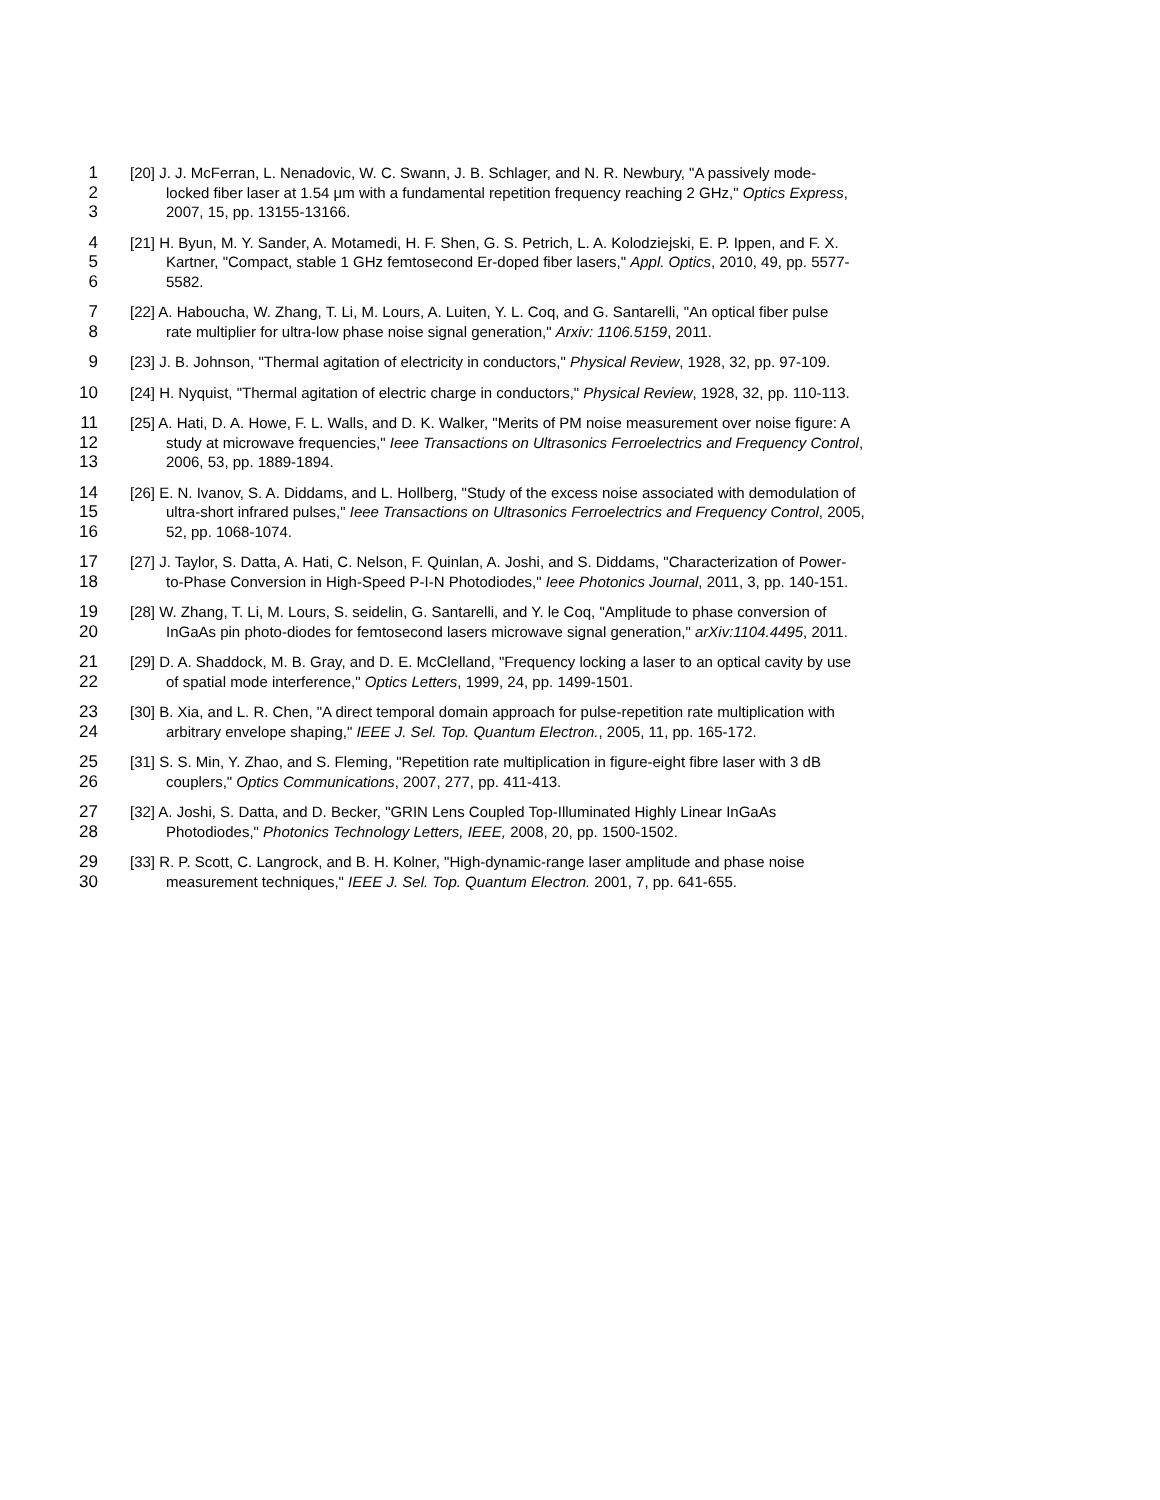1 [20] J. J. McFerran, L. Nenadovic, W. C. Swann, J. B. Schlager, and N. R. Newbury, "A passively mode-
2 locked fiber laser at 1.54 μm with a fundamental repetition frequency reaching 2 GHz," Optics Express,
3 2007, 15, pp. 13155-13166.
4 [21] H. Byun, M. Y. Sander, A. Motamedi, H. F. Shen, G. S. Petrich, L. A. Kolodziejski, E. P. Ippen, and F. X.
5 Kartner, "Compact, stable 1 GHz femtosecond Er-doped fiber lasers," Appl. Optics, 2010, 49, pp. 5577-
6 5582.
7 [22] A. Haboucha, W. Zhang, T. Li, M. Lours, A. Luiten, Y. L. Coq, and G. Santarelli, "An optical fiber pulse
8 rate multiplier for ultra-low phase noise signal generation," Arxiv: 1106.5159, 2011.
9 [23] J. B. Johnson, "Thermal agitation of electricity in conductors," Physical Review, 1928, 32, pp. 97-109.
10 [24] H. Nyquist, "Thermal agitation of electric charge in conductors," Physical Review, 1928, 32, pp. 110-113.
11 [25] A. Hati, D. A. Howe, F. L. Walls, and D. K. Walker, "Merits of PM noise measurement over noise figure: A
12 study at microwave frequencies," Ieee Transactions on Ultrasonics Ferroelectrics and Frequency Control,
13 2006, 53, pp. 1889-1894.
14 [26] E. N. Ivanov, S. A. Diddams, and L. Hollberg, "Study of the excess noise associated with demodulation of
15 ultra-short infrared pulses," Ieee Transactions on Ultrasonics Ferroelectrics and Frequency Control, 2005,
16 52, pp. 1068-1074.
17 [27] J. Taylor, S. Datta, A. Hati, C. Nelson, F. Quinlan, A. Joshi, and S. Diddams, "Characterization of Power-
18 to-Phase Conversion in High-Speed P-I-N Photodiodes," Ieee Photonics Journal, 2011, 3, pp. 140-151.
19 [28] W. Zhang, T. Li, M. Lours, S. seidelin, G. Santarelli, and Y. le Coq, "Amplitude to phase conversion of
20 InGaAs pin photo-diodes for femtosecond lasers microwave signal generation," arXiv:1104.4495, 2011.
21 [29] D. A. Shaddock, M. B. Gray, and D. E. McClelland, "Frequency locking a laser to an optical cavity by use
22 of spatial mode interference," Optics Letters, 1999, 24, pp. 1499-1501.
23 [30] B. Xia, and L. R. Chen, "A direct temporal domain approach for pulse-repetition rate multiplication with
24 arbitrary envelope shaping," IEEE J. Sel. Top. Quantum Electron., 2005, 11, pp. 165-172.
25 [31] S. S. Min, Y. Zhao, and S. Fleming, "Repetition rate multiplication in figure-eight fibre laser with 3 dB
26 couplers," Optics Communications, 2007, 277, pp. 411-413.
27 [32] A. Joshi, S. Datta, and D. Becker, "GRIN Lens Coupled Top-Illuminated Highly Linear InGaAs
28 Photodiodes," Photonics Technology Letters, IEEE, 2008, 20, pp. 1500-1502.
29 [33] R. P. Scott, C. Langrock, and B. H. Kolner, "High-dynamic-range laser amplitude and phase noise
30 measurement techniques," IEEE J. Sel. Top. Quantum Electron. 2001, 7, pp. 641-655.